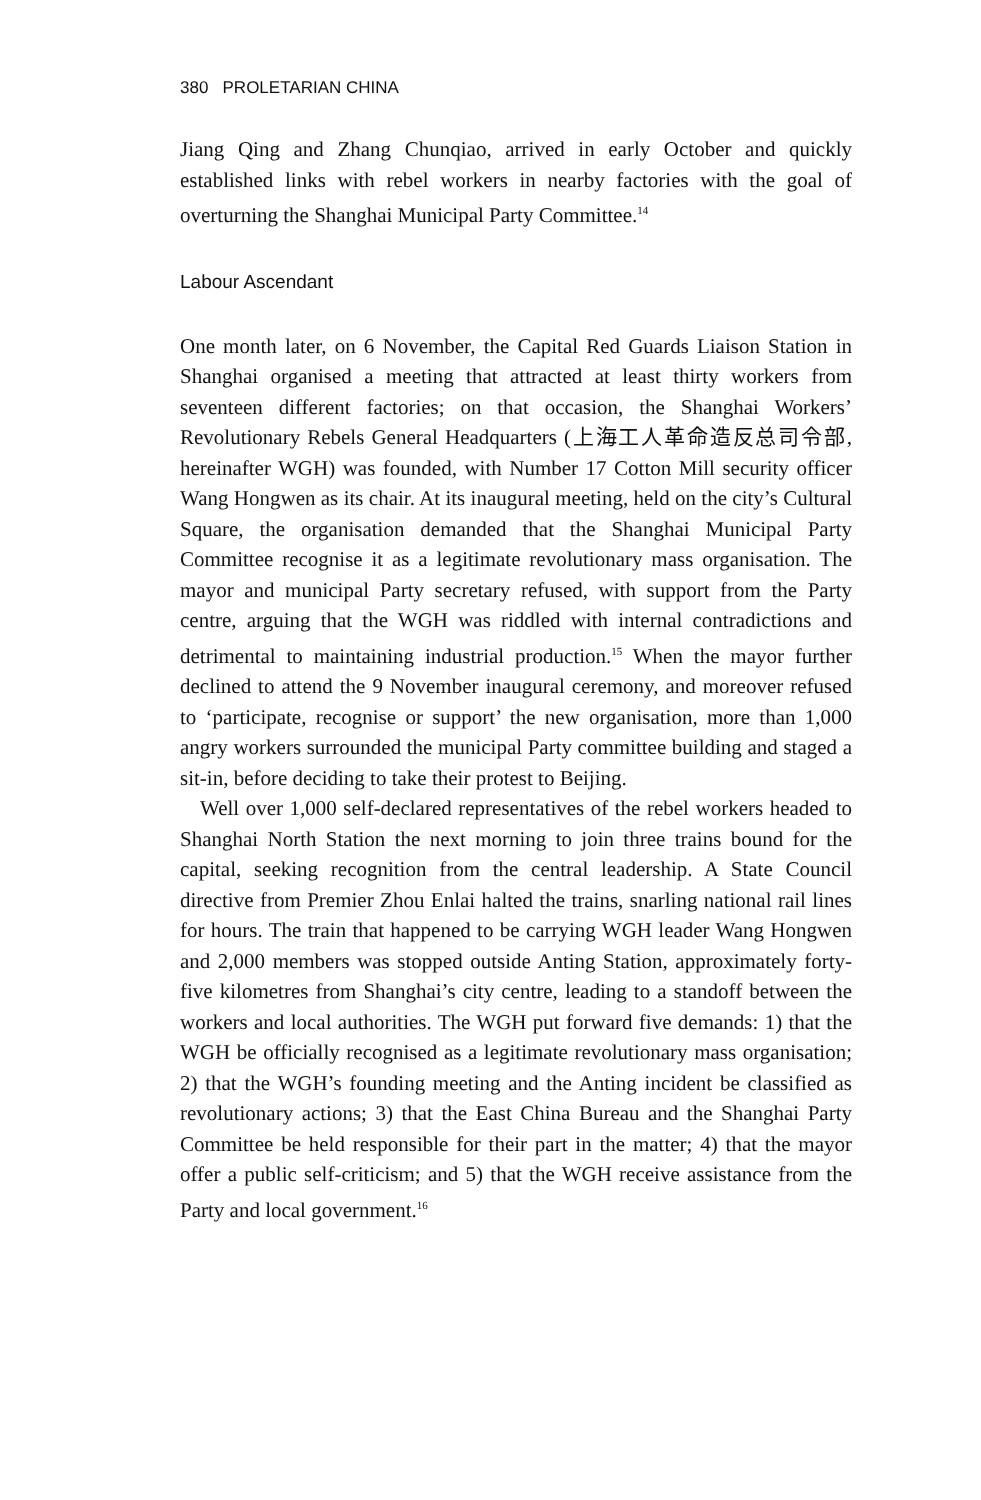380 PROLETARIAN CHINA
Jiang Qing and Zhang Chunqiao, arrived in early October and quickly established links with rebel workers in nearby factories with the goal of overturning the Shanghai Municipal Party Committee.<sup>14</sup>
Labour Ascendant
One month later, on 6 November, the Capital Red Guards Liaison Station in Shanghai organised a meeting that attracted at least thirty workers from seventeen different factories; on that occasion, the Shanghai Workers’ Revolutionary Rebels General Headquarters (上海工人革命造反总司令部, hereinafter WGH) was founded, with Number 17 Cotton Mill security officer Wang Hongwen as its chair. At its inaugural meeting, held on the city’s Cultural Square, the organisation demanded that the Shanghai Municipal Party Committee recognise it as a legitimate revolutionary mass organisation. The mayor and municipal Party secretary refused, with support from the Party centre, arguing that the WGH was riddled with internal contradictions and detrimental to maintaining industrial production.<sup>15</sup> When the mayor further declined to attend the 9 November inaugural ceremony, and moreover refused to ‘participate, recognise or support’ the new organisation, more than 1,000 angry workers surrounded the municipal Party committee building and staged a sit-in, before deciding to take their protest to Beijing.
Well over 1,000 self-declared representatives of the rebel workers headed to Shanghai North Station the next morning to join three trains bound for the capital, seeking recognition from the central leadership. A State Council directive from Premier Zhou Enlai halted the trains, snarling national rail lines for hours. The train that happened to be carrying WGH leader Wang Hongwen and 2,000 members was stopped outside Anting Station, approximately forty-five kilometres from Shanghai’s city centre, leading to a standoff between the workers and local authorities. The WGH put forward five demands: 1) that the WGH be officially recognised as a legitimate revolutionary mass organisation; 2) that the WGH’s founding meeting and the Anting incident be classified as revolutionary actions; 3) that the East China Bureau and the Shanghai Party Committee be held responsible for their part in the matter; 4) that the mayor offer a public self-criticism; and 5) that the WGH receive assistance from the Party and local government.<sup>16</sup>